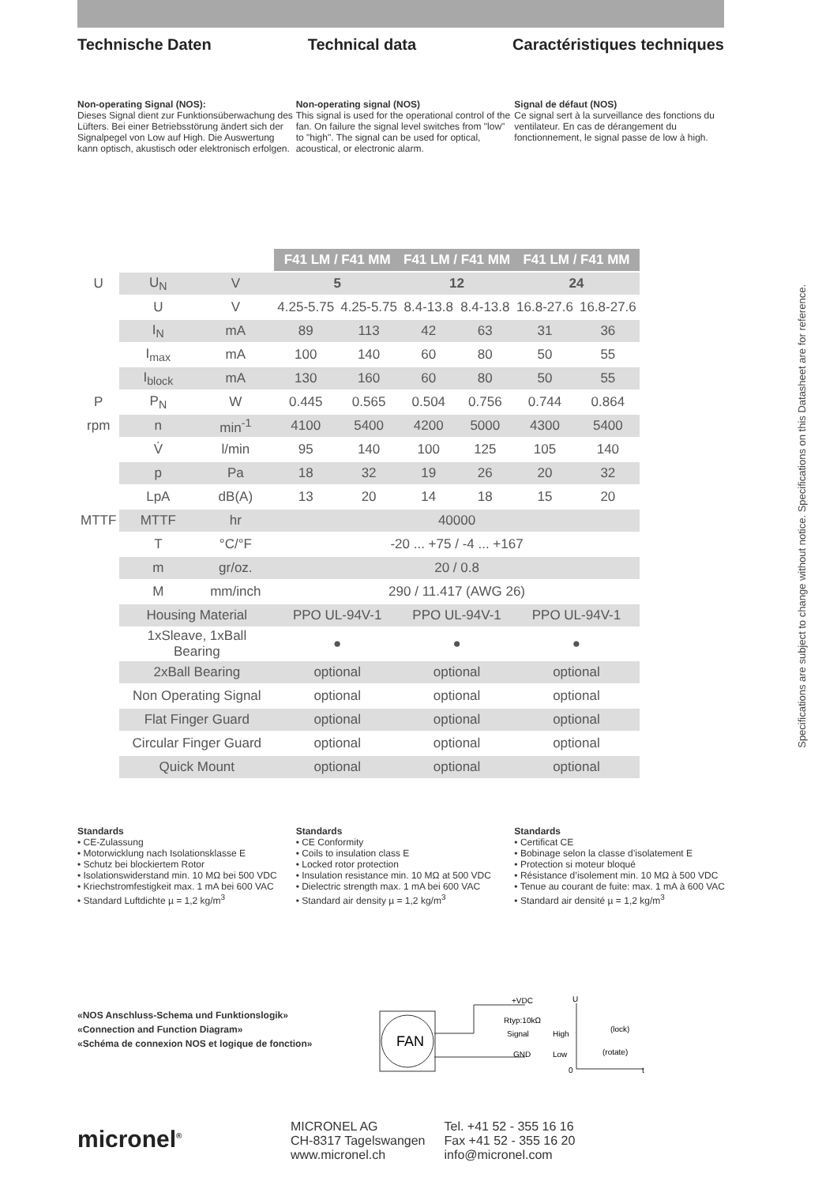Technische Daten Technical data Caractéristiques techniques
Non-operating Signal (NOS):
Dieses Signal dient zur Funktionsüberwachung des Lüfters. Bei einer Betriebsstörung ändert sich der Signalpegel von Low auf High. Die Auswertung kann optisch, akustisch oder elektronisch erfolgen.
Non-operating signal (NOS)
This signal is used for the operational control of the fan. On failure the signal level switches from "low" to "high". The signal can be used for optical, acoustical, or electronic alarm.
Signal de défaut (NOS)
Ce signal sert à la surveillance des fonctions du ventilateur. En cas de dérangement du fonctionnement, le signal passe de low à high.
| | | | F41 LM / F41 MM | | F41 LM / F41 MM | | F41 LM / F41 MM | |
| U | U<sub>N</sub> | V | 5 | | 12 | | 24 | |
| | U | V | 4.25-5.75 | 4.25-5.75 | 8.4-13.8 | 8.4-13.8 | 16.8-27.6 | 16.8-27.6 |
| | I<sub>N</sub> | mA | 89 | 113 | 42 | 63 | 31 | 36 |
| | I<sub>max</sub> | mA | 100 | 140 | 60 | 80 | 50 | 55 |
| | I<sub>block</sub> | mA | 130 | 160 | 60 | 80 | 50 | 55 |
| P | P<sub>N</sub> | W | 0.445 | 0.565 | 0.504 | 0.756 | 0.744 | 0.864 |
| rpm | n | min<sup>-1</sup> | 4100 | 5400 | 4200 | 5000 | 4300 | 5400 |
| | V̇ | l/min | 95 | 140 | 100 | 125 | 105 | 140 |
| | p | Pa | 18 | 32 | 19 | 26 | 20 | 32 |
| | LpA | dB(A) | 13 | 20 | 14 | 18 | 15 | 20 |
| MTTF | MTTF | hr | 40000 | | | | | |
| | T | °C/°F | -20 ... +75 / -4 ... +167 | | | | | |
| | m | gr/oz. | 20 / 0.8 | | | | | |
| | M | mm/inch | 290 / 11.417 (AWG 26) | | | | | |
| | Housing Material | | PPO UL-94V-1 | | PPO UL-94V-1 | | PPO UL-94V-1 | |
| | 1xSleave, 1xBall Bearing | | ● | | ● | | ● | |
| | 2xBall Bearing | | optional | | optional | | optional | |
| | Non Operating Signal | | optional | | optional | | optional | |
| | Flat Finger Guard | | optional | | optional | | optional | |
| | Circular Finger Guard | | optional | | optional | | optional | |
| | Quick Mount | | optional | | optional | | optional | |
Standards
• CE-Zulassung
• Motorwicklung nach Isolationsklasse E
• Schutz bei blockiertem Rotor
• Isolationswiderstand min. 10 MΩ bei 500 VDC
• Kriechstromfestigkeit max. 1 mA bei 600 VAC
• Standard Luftdichte µ = 1,2 kg/m<sup>3</sup>
Standards
• CE Conformity
• Coils to insulation class E
• Locked rotor protection
• Insulation resistance min. 10 MΩ at 500 VDC
• Dielectric strength max. 1 mA bei 600 VAC
• Standard air density µ = 1,2 kg/m<sup>3</sup>
Standards
• Certificat CE
• Bobinage selon la classe d’isolatement E
• Protection si moteur bloqué
• Résistance d’isolement min. 10 MΩ à 500 VDC
• Tenue au courant de fuite: max. 1 mA à 600 VAC
• Standard air densité µ = 1,2 kg/m<sup>3</sup>
«NOS Anschluss-Schema und Funktionslogik»
«Connection and Function Diagram»
«Schéma de connexion NOS et logique de fonction»
FAN
+VDC
Rtyp:10kΩ
Signal
GND
U
High
Low
0
(lock)
(rotate)
t
micronel<sup>®</sup>
MICRONEL AG
CH-8317 Tagelswangen
www.micronel.ch
Tel. +41 52 - 355 16 16
Fax +41 52 - 355 16 20
info@micronel.com
Specifications are subject to change without notice. Specifications on this Datasheet are for reference.